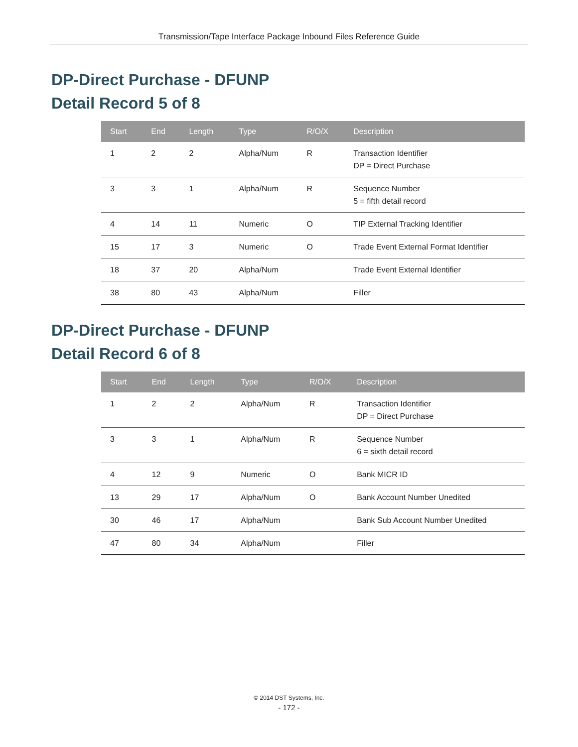Transmission/Tape Interface Package Inbound Files Reference Guide
DP-Direct Purchase - DFUNP
Detail Record 5 of 8
| Start | End | Length | Type | R/O/X | Description |
| --- | --- | --- | --- | --- | --- |
| 1 | 2 | 2 | Alpha/Num | R | Transaction Identifier DP = Direct Purchase |
| 3 | 3 | 1 | Alpha/Num | R | Sequence Number 5 = fifth detail record |
| 4 | 14 | 11 | Numeric | O | TIP External Tracking Identifier |
| 15 | 17 | 3 | Numeric | O | Trade Event External Format Identifier |
| 18 | 37 | 20 | Alpha/Num | | Trade Event External Identifier |
| 38 | 80 | 43 | Alpha/Num | | Filler |
DP-Direct Purchase - DFUNP
Detail Record 6 of 8
| Start | End | Length | Type | R/O/X | Description |
| --- | --- | --- | --- | --- | --- |
| 1 | 2 | 2 | Alpha/Num | R | Transaction Identifier DP = Direct Purchase |
| 3 | 3 | 1 | Alpha/Num | R | Sequence Number 6 = sixth detail record |
| 4 | 12 | 9 | Numeric | O | Bank MICR ID |
| 13 | 29 | 17 | Alpha/Num | O | Bank Account Number Unedited |
| 30 | 46 | 17 | Alpha/Num | | Bank Sub Account Number Unedited |
| 47 | 80 | 34 | Alpha/Num | | Filler |
© 2014 DST Systems, Inc.
- 172 -